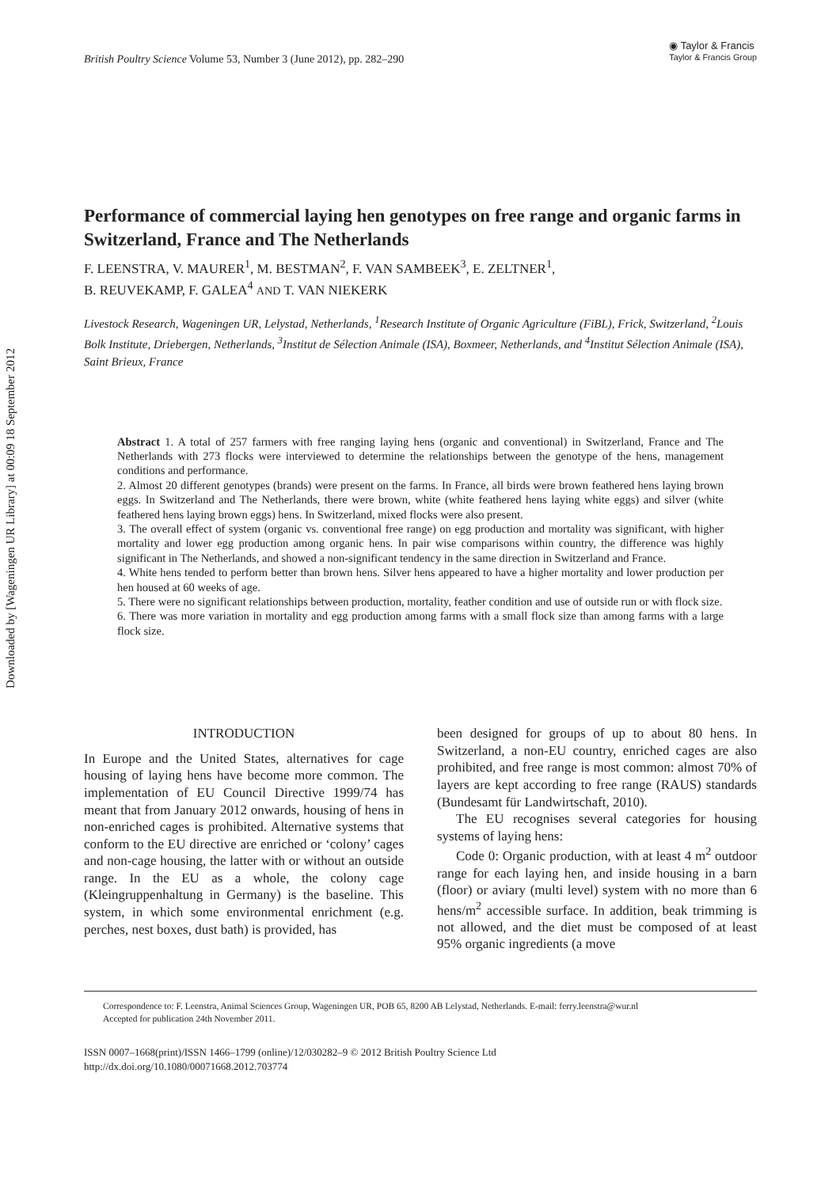Downloaded by [Wageningen UR Library] at 00:09 18 September 2012
British Poultry Science Volume 53, Number 3 (June 2012), pp. 282–290
◉ Taylor & Francis
Taylor & Francis Group
Performance of commercial laying hen genotypes on free range and organic farms in Switzerland, France and The Netherlands
F. LEENSTRA, V. MAURER<sup>1</sup>, M. BESTMAN<sup>2</sup>, F. VAN SAMBEEK<sup>3</sup>, E. ZELTNER<sup>1</sup>,
B. REUVEKAMP, F. GALEA<sup>4</sup> AND T. VAN NIEKERK
Livestock Research, Wageningen UR, Lelystad, Netherlands, <sup>1</sup>Research Institute of Organic Agriculture (FiBL), Frick, Switzerland, <sup>2</sup>Louis Bolk Institute, Driebergen, Netherlands, <sup>3</sup>Institut de Sélection Animale (ISA), Boxmeer, Netherlands, and <sup>4</sup>Institut Sélection Animale (ISA), Saint Brieux, France
Abstract 1. A total of 257 farmers with free ranging laying hens (organic and conventional) in Switzerland, France and The Netherlands with 273 flocks were interviewed to determine the relationships between the genotype of the hens, management conditions and performance.
2. Almost 20 different genotypes (brands) were present on the farms. In France, all birds were brown feathered hens laying brown eggs. In Switzerland and The Netherlands, there were brown, white (white feathered hens laying white eggs) and silver (white feathered hens laying brown eggs) hens. In Switzerland, mixed flocks were also present.
3. The overall effect of system (organic vs. conventional free range) on egg production and mortality was significant, with higher mortality and lower egg production among organic hens. In pair wise comparisons within country, the difference was highly significant in The Netherlands, and showed a non-significant tendency in the same direction in Switzerland and France.
4. White hens tended to perform better than brown hens. Silver hens appeared to have a higher mortality and lower production per hen housed at 60 weeks of age.
5. There were no significant relationships between production, mortality, feather condition and use of outside run or with flock size.
6. There was more variation in mortality and egg production among farms with a small flock size than among farms with a large flock size.
INTRODUCTION
In Europe and the United States, alternatives for cage housing of laying hens have become more common. The implementation of EU Council Directive 1999/74 has meant that from January 2012 onwards, housing of hens in non-enriched cages is prohibited. Alternative systems that conform to the EU directive are enriched or ‘colony’ cages and non-cage housing, the latter with or without an outside range. In the EU as a whole, the colony cage (Kleingruppenhaltung in Germany) is the baseline. This system, in which some environmental enrichment (e.g. perches, nest boxes, dust bath) is provided, has
been designed for groups of up to about 80 hens. In Switzerland, a non-EU country, enriched cages are also prohibited, and free range is most common: almost 70% of layers are kept according to free range (RAUS) standards (Bundesamt für Landwirtschaft, 2010).
The EU recognises several categories for housing systems of laying hens:
Code 0: Organic production, with at least 4 m<sup>2</sup> outdoor range for each laying hen, and inside housing in a barn (floor) or aviary (multi level) system with no more than 6 hens/m<sup>2</sup> accessible surface. In addition, beak trimming is not allowed, and the diet must be composed of at least 95% organic ingredients (a move
Correspondence to: F. Leenstra, Animal Sciences Group, Wageningen UR, POB 65, 8200 AB Lelystad, Netherlands. E-mail: ferry.leenstra@wur.nl
Accepted for publication 24th November 2011.
ISSN 0007–1668(print)/ISSN 1466–1799 (online)/12/030282–9 © 2012 British Poultry Science Ltd
http://dx.doi.org/10.1080/00071668.2012.703774